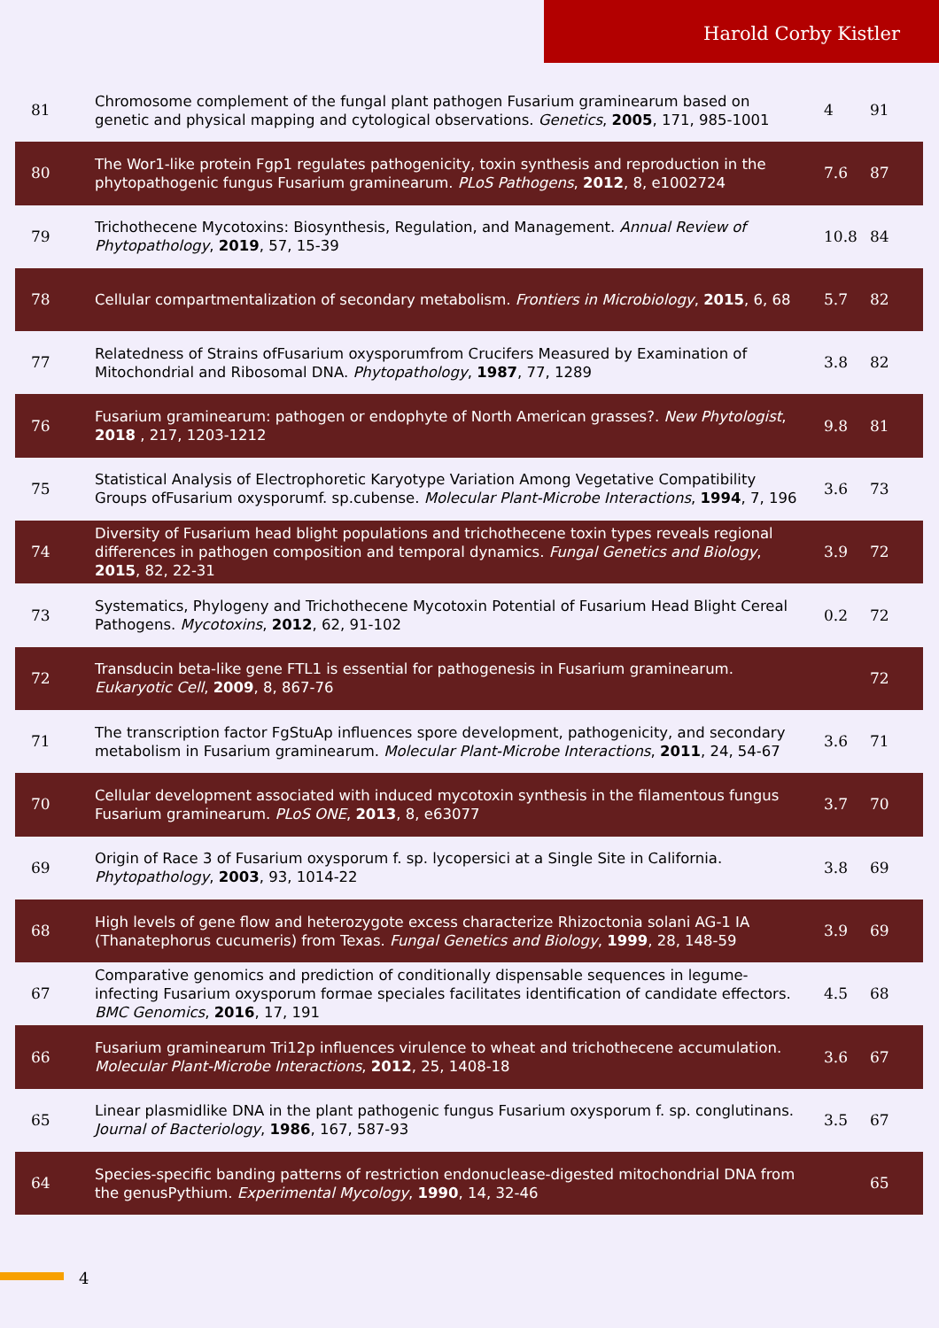Harold Corby Kistler
| 81 | Chromosome complement of the fungal plant pathogen Fusarium graminearum based on genetic and physical mapping and cytological observations. Genetics , 2005 , 171, 985-1001 | 4 | 91 |
| 80 | The Wor1-like protein Fgp1 regulates pathogenicity, toxin synthesis and reproduction in the phytopathogenic fungus Fusarium graminearum. PLoS Pathogens , 2012 , 8, e1002724 | 7.6 | 87 |
| 79 | Trichothecene Mycotoxins: Biosynthesis, Regulation, and Management. Annual Review of Phytopathology , 2019 , 57, 15-39 | 10.8 | 84 |
| 78 | Cellular compartmentalization of secondary metabolism. Frontiers in Microbiology , 2015 , 6, 68 | 5.7 | 82 |
| 77 | Relatedness of Strains ofFusarium oxysporumfrom Crucifers Measured by Examination of Mitochondrial and Ribosomal DNA. Phytopathology , 1987 , 77, 1289 | 3.8 | 82 |
| 76 | Fusarium graminearum: pathogen or endophyte of North American grasses?. New Phytologist , 2018 , 217, 1203-1212 | 9.8 | 81 |
| 75 | Statistical Analysis of Electrophoretic Karyotype Variation Among Vegetative Compatibility Groups ofFusarium oxysporumf. sp.cubense. Molecular Plant-Microbe Interactions , 1994 , 7, 196 | 3.6 | 73 |
| 74 | Diversity of Fusarium head blight populations and trichothecene toxin types reveals regional differences in pathogen composition and temporal dynamics. Fungal Genetics and Biology , 2015 , 82, 22-31 | 3.9 | 72 |
| 73 | Systematics, Phylogeny and Trichothecene Mycotoxin Potential of Fusarium Head Blight Cereal Pathogens. Mycotoxins , 2012 , 62, 91-102 | 0.2 | 72 |
| 72 | Transducin beta-like gene FTL1 is essential for pathogenesis in Fusarium graminearum. Eukaryotic Cell , 2009 , 8, 867-76 | | 72 |
| 71 | The transcription factor FgStuAp influences spore development, pathogenicity, and secondary metabolism in Fusarium graminearum. Molecular Plant-Microbe Interactions , 2011 , 24, 54-67 | 3.6 | 71 |
| 70 | Cellular development associated with induced mycotoxin synthesis in the filamentous fungus Fusarium graminearum. PLoS ONE , 2013 , 8, e63077 | 3.7 | 70 |
| 69 | Origin of Race 3 of Fusarium oxysporum f. sp. lycopersici at a Single Site in California. Phytopathology , 2003 , 93, 1014-22 | 3.8 | 69 |
| 68 | High levels of gene flow and heterozygote excess characterize Rhizoctonia solani AG-1 IA (Thanatephorus cucumeris) from Texas. Fungal Genetics and Biology , 1999 , 28, 148-59 | 3.9 | 69 |
| 67 | Comparative genomics and prediction of conditionally dispensable sequences in legume-infecting Fusarium oxysporum formae speciales facilitates identification of candidate effectors. BMC Genomics , 2016 , 17, 191 | 4.5 | 68 |
| 66 | Fusarium graminearum Tri12p influences virulence to wheat and trichothecene accumulation. Molecular Plant-Microbe Interactions , 2012 , 25, 1408-18 | 3.6 | 67 |
| 65 | Linear plasmidlike DNA in the plant pathogenic fungus Fusarium oxysporum f. sp. conglutinans. Journal of Bacteriology , 1986 , 167, 587-93 | 3.5 | 67 |
| 64 | Species-specific banding patterns of restriction endonuclease-digested mitochondrial DNA from the genusPythium. Experimental Mycology , 1990 , 14, 32-46 | | 65 |
4